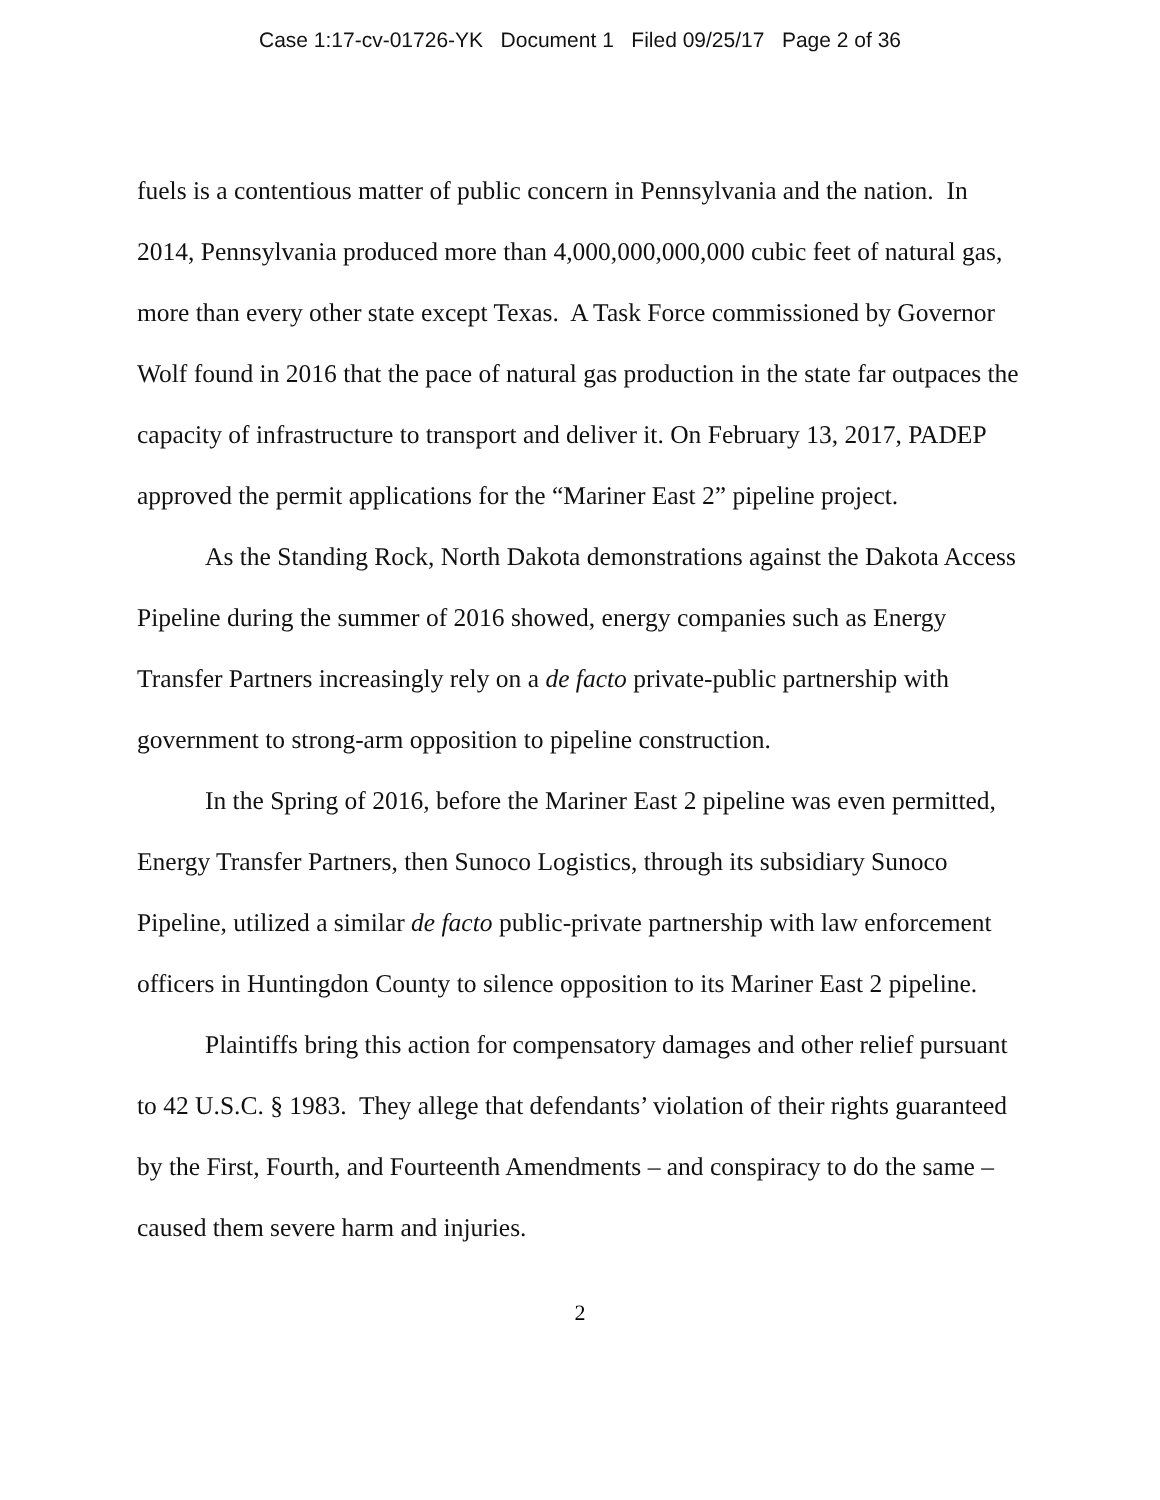Case 1:17-cv-01726-YK Document 1 Filed 09/25/17 Page 2 of 36
fuels is a contentious matter of public concern in Pennsylvania and the nation. In 2014, Pennsylvania produced more than 4,000,000,000,000 cubic feet of natural gas, more than every other state except Texas. A Task Force commissioned by Governor Wolf found in 2016 that the pace of natural gas production in the state far outpaces the capacity of infrastructure to transport and deliver it. On February 13, 2017, PADEP approved the permit applications for the “Mariner East 2” pipeline project.
As the Standing Rock, North Dakota demonstrations against the Dakota Access Pipeline during the summer of 2016 showed, energy companies such as Energy Transfer Partners increasingly rely on a de facto private-public partnership with government to strong-arm opposition to pipeline construction.
In the Spring of 2016, before the Mariner East 2 pipeline was even permitted, Energy Transfer Partners, then Sunoco Logistics, through its subsidiary Sunoco Pipeline, utilized a similar de facto public-private partnership with law enforcement officers in Huntingdon County to silence opposition to its Mariner East 2 pipeline.
Plaintiffs bring this action for compensatory damages and other relief pursuant to 42 U.S.C. § 1983. They allege that defendants’ violation of their rights guaranteed by the First, Fourth, and Fourteenth Amendments – and conspiracy to do the same – caused them severe harm and injuries.
2